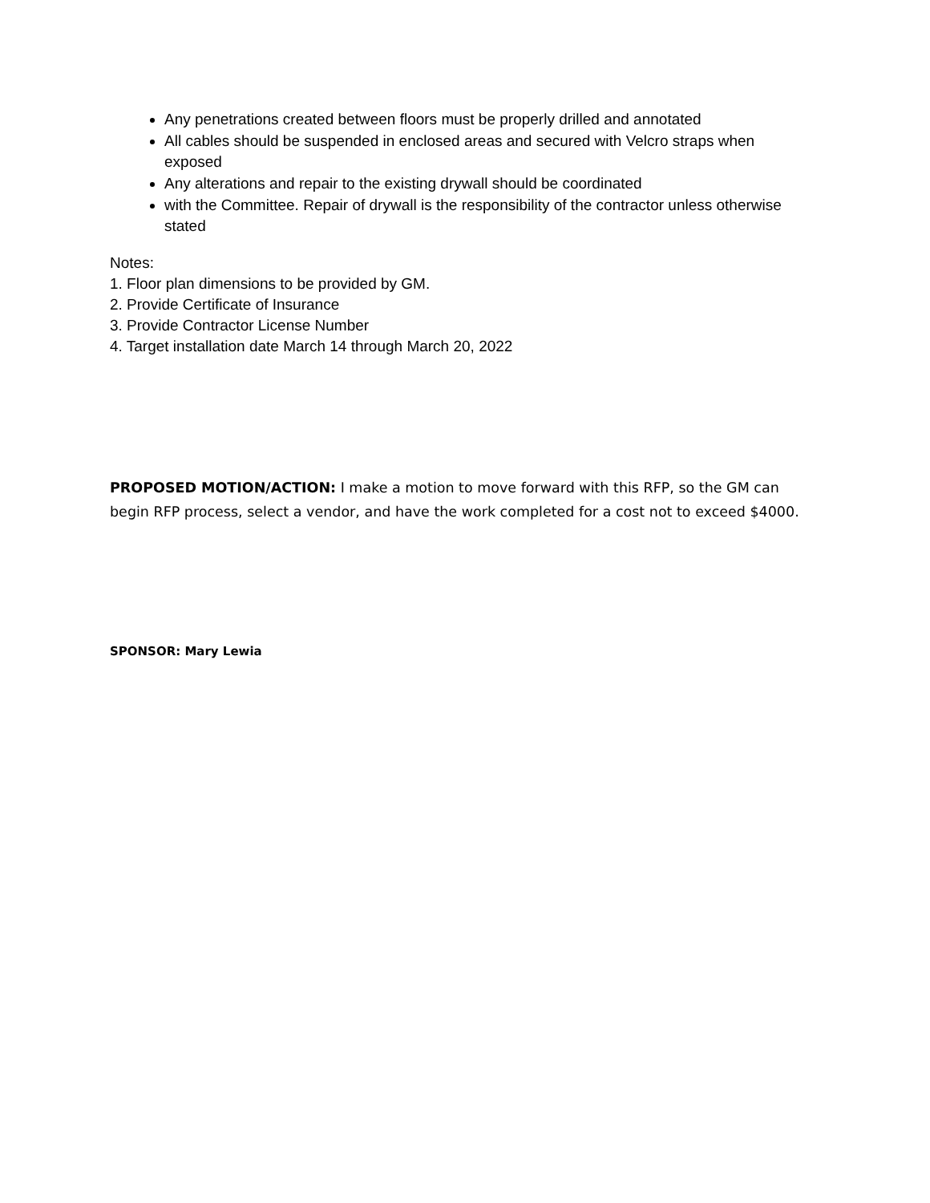Any penetrations created between floors must be properly drilled and annotated
All cables should be suspended in enclosed areas and secured with Velcro straps when exposed
Any alterations and repair to the existing drywall should be coordinated
with the Committee. Repair of drywall is the responsibility of the contractor unless otherwise stated
Notes:
1. Floor plan dimensions to be provided by GM.
2. Provide Certificate of Insurance
3. Provide Contractor License Number
4. Target installation date March 14 through March 20, 2022
PROPOSED MOTION/ACTION: I make a motion to move forward with this RFP, so the GM can begin RFP process, select a vendor, and have the work completed for a cost not to exceed $4000.
SPONSOR: Mary Lewia